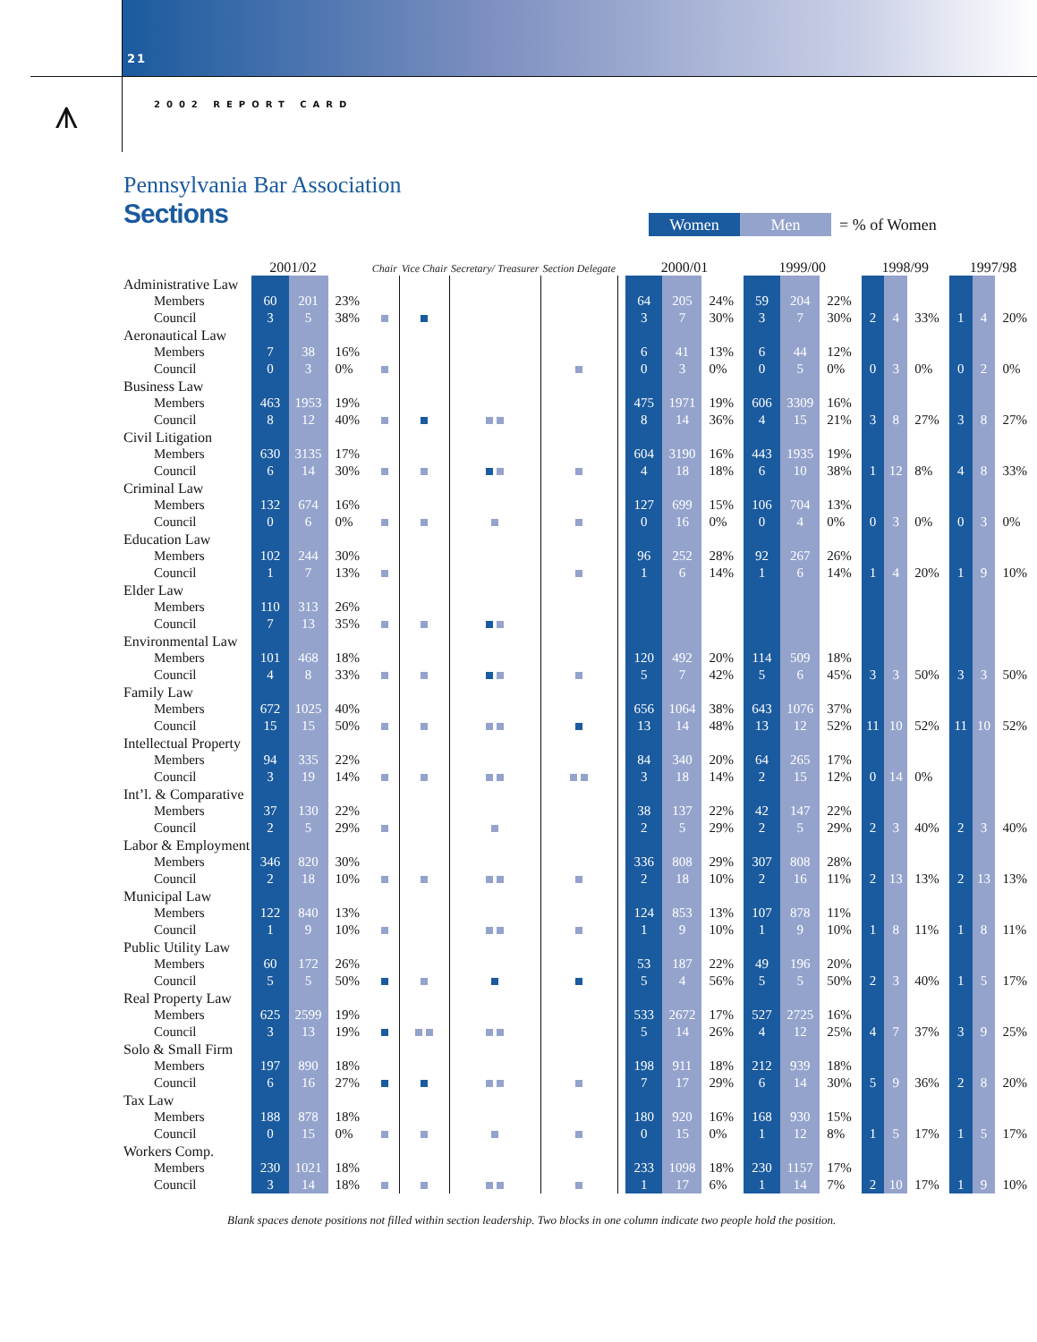21
⩚
2002 REPORT CARD
Pennsylvania Bar Association
Sections
Women Men = % of Women
| | 2001/02 | | | Chair | Vice Chair | Secretary/ Treasurer | Section Delegate | | 2000/01 | | | 1999/00 | | | 1998/99 | | | 1997/98 | | |
| --- | --- | --- | --- | --- | --- | --- | --- | --- | --- | --- | --- | --- | --- | --- | --- | --- | --- | --- | --- | --- |
| Administrative Law | | | | | | | | | | | | | | | | | | | | |
| Members | 60 | 201 | 23% | | | | | | 64 | 205 | 24% | 59 | 204 | 22% | | | | | | |
| Council | 3 | 5 | 38% | | | | | | 3 | 7 | 30% | 3 | 7 | 30% | 2 | 4 | 33% | 1 | 4 | 20% |
| Aeronautical Law | | | | | | | | | | | | | | | | | | | | |
| Members | 7 | 38 | 16% | | | | | | 6 | 41 | 13% | 6 | 44 | 12% | | | | | | |
| Council | 0 | 3 | 0% | | | | | | 0 | 3 | 0% | 0 | 5 | 0% | 0 | 3 | 0% | 0 | 2 | 0% |
| Business Law | | | | | | | | | | | | | | | | | | | | |
| Members | 463 | 1953 | 19% | | | | | | 475 | 1971 | 19% | 606 | 3309 | 16% | | | | | | |
| Council | 8 | 12 | 40% | | | | | | 8 | 14 | 36% | 4 | 15 | 21% | 3 | 8 | 27% | 3 | 8 | 27% |
| Civil Litigation | | | | | | | | | | | | | | | | | | | | |
| Members | 630 | 3135 | 17% | | | | | | 604 | 3190 | 16% | 443 | 1935 | 19% | | | | | | |
| Council | 6 | 14 | 30% | | | | | | 4 | 18 | 18% | 6 | 10 | 38% | 1 | 12 | 8% | 4 | 8 | 33% |
| Criminal Law | | | | | | | | | | | | | | | | | | | | |
| Members | 132 | 674 | 16% | | | | | | 127 | 699 | 15% | 106 | 704 | 13% | | | | | | |
| Council | 0 | 6 | 0% | | | | | | 0 | 16 | 0% | 0 | 4 | 0% | 0 | 3 | 0% | 0 | 3 | 0% |
| Education Law | | | | | | | | | | | | | | | | | | | | |
| Members | 102 | 244 | 30% | | | | | | 96 | 252 | 28% | 92 | 267 | 26% | | | | | | |
| Council | 1 | 7 | 13% | | | | | | 1 | 6 | 14% | 1 | 6 | 14% | 1 | 4 | 20% | 1 | 9 | 10% |
| Elder Law | | | | | | | | | | | | | | | | | | | | |
| Members | 110 | 313 | 26% | | | | | | | | | | | | | | | | | |
| Council | 7 | 13 | 35% | | | | | | | | | | | | | | | | | |
| Environmental Law | | | | | | | | | | | | | | | | | | | | |
| Members | 101 | 468 | 18% | | | | | | 120 | 492 | 20% | 114 | 509 | 18% | | | | | | |
| Council | 4 | 8 | 33% | | | | | | 5 | 7 | 42% | 5 | 6 | 45% | 3 | 3 | 50% | 3 | 3 | 50% |
| Family Law | | | | | | | | | | | | | | | | | | | | |
| Members | 672 | 1025 | 40% | | | | | | 656 | 1064 | 38% | 643 | 1076 | 37% | | | | | | |
| Council | 15 | 15 | 50% | | | | | | 13 | 14 | 48% | 13 | 12 | 52% | 11 | 10 | 52% | 11 | 10 | 52% |
| Intellectual Property | | | | | | | | | | | | | | | | | | | | |
| Members | 94 | 335 | 22% | | | | | | 84 | 340 | 20% | 64 | 265 | 17% | | | | | | |
| Council | 3 | 19 | 14% | | | | | | 3 | 18 | 14% | 2 | 15 | 12% | 0 | 14 | 0% | | | |
| Int’l. & Comparative | | | | | | | | | | | | | | | | | | | | |
| Members | 37 | 130 | 22% | | | | | | 38 | 137 | 22% | 42 | 147 | 22% | | | | | | |
| Council | 2 | 5 | 29% | | | | | | 2 | 5 | 29% | 2 | 5 | 29% | 2 | 3 | 40% | 2 | 3 | 40% |
| Labor & Employment | | | | | | | | | | | | | | | | | | | | |
| Members | 346 | 820 | 30% | | | | | | 336 | 808 | 29% | 307 | 808 | 28% | | | | | | |
| Council | 2 | 18 | 10% | | | | | | 2 | 18 | 10% | 2 | 16 | 11% | 2 | 13 | 13% | 2 | 13 | 13% |
| Municipal Law | | | | | | | | | | | | | | | | | | | | |
| Members | 122 | 840 | 13% | | | | | | 124 | 853 | 13% | 107 | 878 | 11% | | | | | | |
| Council | 1 | 9 | 10% | | | | | | 1 | 9 | 10% | 1 | 9 | 10% | 1 | 8 | 11% | 1 | 8 | 11% |
| Public Utility Law | | | | | | | | | | | | | | | | | | | | |
| Members | 60 | 172 | 26% | | | | | | 53 | 187 | 22% | 49 | 196 | 20% | | | | | | |
| Council | 5 | 5 | 50% | | | | | | 5 | 4 | 56% | 5 | 5 | 50% | 2 | 3 | 40% | 1 | 5 | 17% |
| Real Property Law | | | | | | | | | | | | | | | | | | | | |
| Members | 625 | 2599 | 19% | | | | | | 533 | 2672 | 17% | 527 | 2725 | 16% | | | | | | |
| Council | 3 | 13 | 19% | | | | | | 5 | 14 | 26% | 4 | 12 | 25% | 4 | 7 | 37% | 3 | 9 | 25% |
| Solo & Small Firm | | | | | | | | | | | | | | | | | | | | |
| Members | 197 | 890 | 18% | | | | | | 198 | 911 | 18% | 212 | 939 | 18% | | | | | | |
| Council | 6 | 16 | 27% | | | | | | 7 | 17 | 29% | 6 | 14 | 30% | 5 | 9 | 36% | 2 | 8 | 20% |
| Tax Law | | | | | | | | | | | | | | | | | | | | |
| Members | 188 | 878 | 18% | | | | | | 180 | 920 | 16% | 168 | 930 | 15% | | | | | | |
| Council | 0 | 15 | 0% | | | | | | 0 | 15 | 0% | 1 | 12 | 8% | 1 | 5 | 17% | 1 | 5 | 17% |
| Workers Comp. | | | | | | | | | | | | | | | | | | | | |
| Members | 230 | 1021 | 18% | | | | | | 233 | 1098 | 18% | 230 | 1157 | 17% | | | | | | |
| Council | 3 | 14 | 18% | | | | | | 1 | 17 | 6% | 1 | 14 | 7% | 2 | 10 | 17% | 1 | 9 | 10% |
Blank spaces denote positions not filled within section leadership. Two blocks in one column indicate two people hold the position.